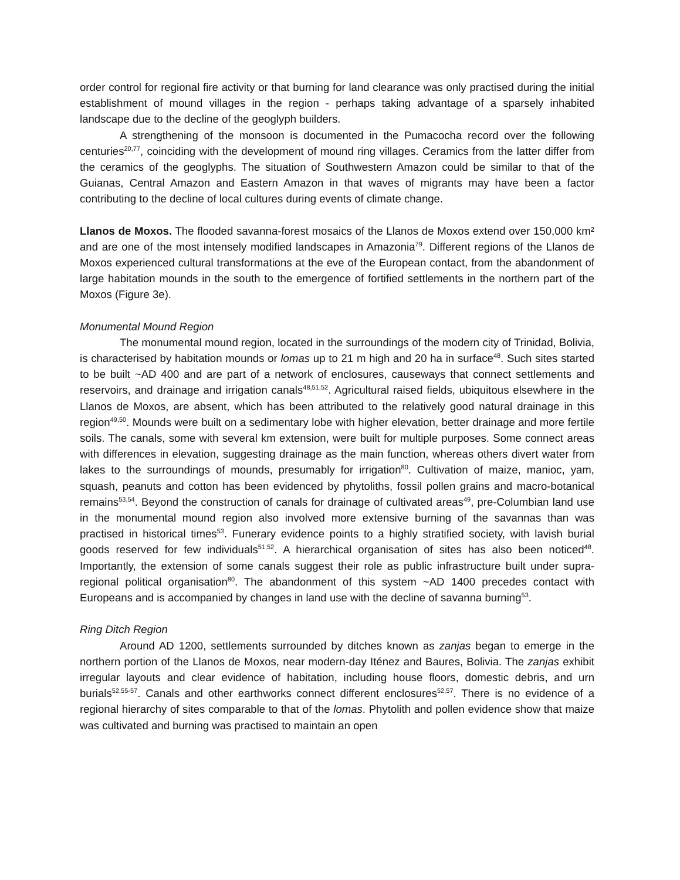order control for regional fire activity or that burning for land clearance was only practised during the initial establishment of mound villages in the region - perhaps taking advantage of a sparsely inhabited landscape due to the decline of the geoglyph builders.
A strengthening of the monsoon is documented in the Pumacocha record over the following centuries<sup>20,77</sup>, coinciding with the development of mound ring villages. Ceramics from the latter differ from the ceramics of the geoglyphs. The situation of Southwestern Amazon could be similar to that of the Guianas, Central Amazon and Eastern Amazon in that waves of migrants may have been a factor contributing to the decline of local cultures during events of climate change.
Llanos de Moxos. The flooded savanna-forest mosaics of the Llanos de Moxos extend over 150,000 km² and are one of the most intensely modified landscapes in Amazonia<sup>79</sup>. Different regions of the Llanos de Moxos experienced cultural transformations at the eve of the European contact, from the abandonment of large habitation mounds in the south to the emergence of fortified settlements in the northern part of the Moxos (Figure 3e).
Monumental Mound Region
The monumental mound region, located in the surroundings of the modern city of Trinidad, Bolivia, is characterised by habitation mounds or lomas up to 21 m high and 20 ha in surface<sup>48</sup>. Such sites started to be built ~AD 400 and are part of a network of enclosures, causeways that connect settlements and reservoirs, and drainage and irrigation canals<sup>48,51,52</sup>. Agricultural raised fields, ubiquitous elsewhere in the Llanos de Moxos, are absent, which has been attributed to the relatively good natural drainage in this region<sup>49,50</sup>. Mounds were built on a sedimentary lobe with higher elevation, better drainage and more fertile soils. The canals, some with several km extension, were built for multiple purposes. Some connect areas with differences in elevation, suggesting drainage as the main function, whereas others divert water from lakes to the surroundings of mounds, presumably for irrigation<sup>80</sup>. Cultivation of maize, manioc, yam, squash, peanuts and cotton has been evidenced by phytoliths, fossil pollen grains and macro-botanical remains<sup>53,54</sup>. Beyond the construction of canals for drainage of cultivated areas<sup>49</sup>, pre-Columbian land use in the monumental mound region also involved more extensive burning of the savannas than was practised in historical times<sup>53</sup>. Funerary evidence points to a highly stratified society, with lavish burial goods reserved for few individuals<sup>51,52</sup>. A hierarchical organisation of sites has also been noticed<sup>48</sup>. Importantly, the extension of some canals suggest their role as public infrastructure built under supra-regional political organisation<sup>80</sup>. The abandonment of this system ~AD 1400 precedes contact with Europeans and is accompanied by changes in land use with the decline of savanna burning<sup>53</sup>.
Ring Ditch Region
Around AD 1200, settlements surrounded by ditches known as zanjas began to emerge in the northern portion of the Llanos de Moxos, near modern-day Iténez and Baures, Bolivia. The zanjas exhibit irregular layouts and clear evidence of habitation, including house floors, domestic debris, and urn burials<sup>52,55-57</sup>. Canals and other earthworks connect different enclosures<sup>52,57</sup>. There is no evidence of a regional hierarchy of sites comparable to that of the lomas. Phytolith and pollen evidence show that maize was cultivated and burning was practised to maintain an open